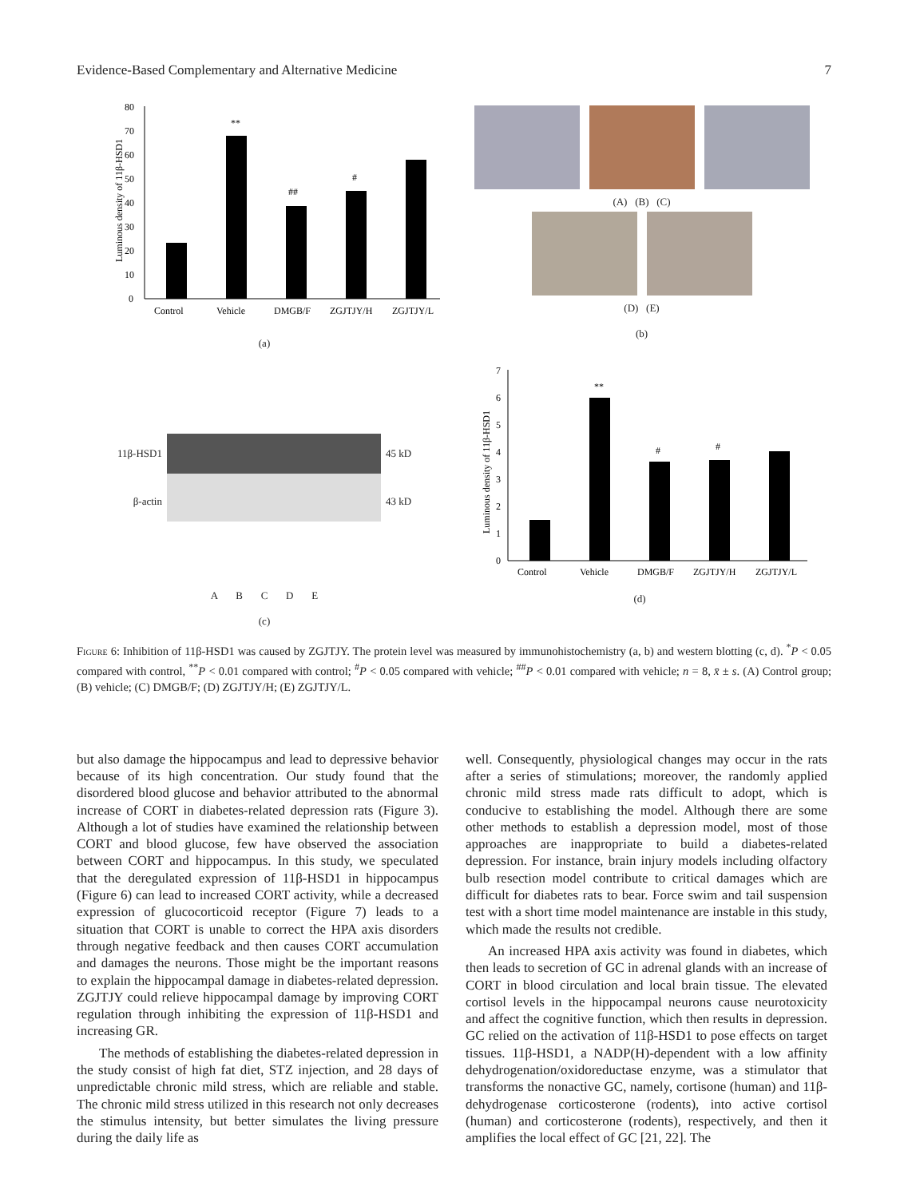Evidence-Based Complementary and Alternative Medicine 7
80
70
60
50
40
30
20
10
0
**
##
#
Control
Vehicle
DMGB/F
ZGJTJY/H
ZGJTJY/L
Luminous density of 11β-HSD1
(a)
(A) (B) (C)
(D) (E)
(b)
11β-HSD1
β-actin
45 kD
43 kD
A B C D E
(c)
7
6
5
4
3
2
1
0
**
#
#
Control
Vehicle
DMGB/F
ZGJTJY/H
ZGJTJY/L
Luminous density of 11β-HSD1
(d)
Figure 6: Inhibition of 11β-HSD1 was caused by ZGJTJY. The protein level was measured by immunohistochemistry (a, b) and western blotting (c, d). <sup>*</sup>P < 0.05 compared with control, <sup>**</sup>P < 0.01 compared with control; <sup>#</sup>P < 0.05 compared with vehicle; <sup>##</sup>P < 0.01 compared with vehicle; n = 8, x̄ ± s. (A) Control group; (B) vehicle; (C) DMGB/F; (D) ZGJTJY/H; (E) ZGJTJY/L.
but also damage the hippocampus and lead to depressive behavior because of its high concentration. Our study found that the disordered blood glucose and behavior attributed to the abnormal increase of CORT in diabetes-related depression rats (Figure 3). Although a lot of studies have examined the relationship between CORT and blood glucose, few have observed the association between CORT and hippocampus. In this study, we speculated that the deregulated expression of 11β-HSD1 in hippocampus (Figure 6) can lead to increased CORT activity, while a decreased expression of glucocorticoid receptor (Figure 7) leads to a situation that CORT is unable to correct the HPA axis disorders through negative feedback and then causes CORT accumulation and damages the neurons. Those might be the important reasons to explain the hippocampal damage in diabetes-related depression. ZGJTJY could relieve hippocampal damage by improving CORT regulation through inhibiting the expression of 11β-HSD1 and increasing GR.
The methods of establishing the diabetes-related depression in the study consist of high fat diet, STZ injection, and 28 days of unpredictable chronic mild stress, which are reliable and stable. The chronic mild stress utilized in this research not only decreases the stimulus intensity, but better simulates the living pressure during the daily life as
well. Consequently, physiological changes may occur in the rats after a series of stimulations; moreover, the randomly applied chronic mild stress made rats difficult to adopt, which is conducive to establishing the model. Although there are some other methods to establish a depression model, most of those approaches are inappropriate to build a diabetes-related depression. For instance, brain injury models including olfactory bulb resection model contribute to critical damages which are difficult for diabetes rats to bear. Force swim and tail suspension test with a short time model maintenance are instable in this study, which made the results not credible.
An increased HPA axis activity was found in diabetes, which then leads to secretion of GC in adrenal glands with an increase of CORT in blood circulation and local brain tissue. The elevated cortisol levels in the hippocampal neurons cause neurotoxicity and affect the cognitive function, which then results in depression. GC relied on the activation of 11β-HSD1 to pose effects on target tissues. 11β-HSD1, a NADP(H)-dependent with a low affinity dehydrogenation/oxidoreductase enzyme, was a stimulator that transforms the nonactive GC, namely, cortisone (human) and 11β-dehydrogenase corticosterone (rodents), into active cortisol (human) and corticosterone (rodents), respectively, and then it amplifies the local effect of GC [21, 22]. The